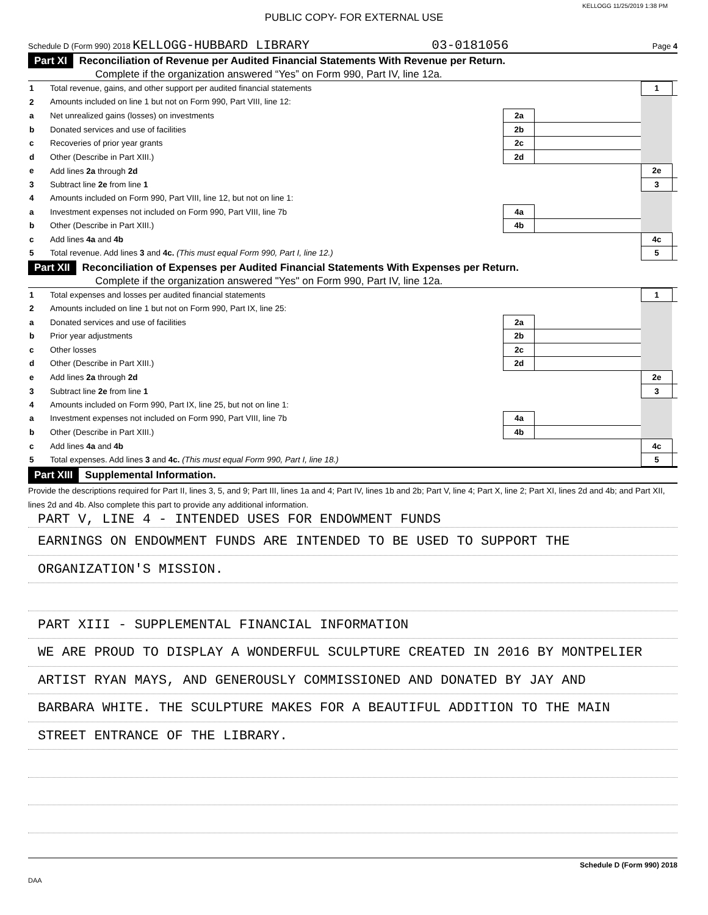KELLOGG 11/25/2019 1:38 PM
PUBLIC COPY- FOR EXTERNAL USE
Schedule D (Form 990) 2018 KELLOGG-HUBBARD LIBRARY 03-0181056 Page 4
Part XI Reconciliation of Revenue per Audited Financial Statements With Revenue per Return.
Complete if the organization answered “Yes” on Form 990, Part IV, line 12a.
| 1 | Total revenue, gains, and other support per audited financial statements | | | 1 | |
| 2 | Amounts included on line 1 but not on Form 990, Part VIII, line 12: | | | | |
| a | Net unrealized gains (losses) on investments | 2a | | | |
| b | Donated services and use of facilities | 2b | | | |
| c | Recoveries of prior year grants | 2c | | | |
| d | Other (Describe in Part XIII.) | 2d | | | |
| e | Add lines 2a through 2d | | | 2e | |
| 3 | Subtract line 2e from line 1 | | | 3 | |
| 4 | Amounts included on Form 990, Part VIII, line 12, but not on line 1: | | | | |
| a | Investment expenses not included on Form 990, Part VIII, line 7b | 4a | | | |
| b | Other (Describe in Part XIII.) | 4b | | | |
| c | Add lines 4a and 4b | | | 4c | |
| 5 | Total revenue. Add lines 3 and 4c. (This must equal Form 990, Part I, line 12.) | | | 5 | |
Part XII Reconciliation of Expenses per Audited Financial Statements With Expenses per Return.
Complete if the organization answered "Yes" on Form 990, Part IV, line 12a.
| 1 | Total expenses and losses per audited financial statements | | | 1 | |
| 2 | Amounts included on line 1 but not on Form 990, Part IX, line 25: | | | | |
| a | Donated services and use of facilities | 2a | | | |
| b | Prior year adjustments | 2b | | | |
| c | Other losses | 2c | | | |
| d | Other (Describe in Part XIII.) | 2d | | | |
| e | Add lines 2a through 2d | | | 2e | |
| 3 | Subtract line 2e from line 1 | | | 3 | |
| 4 | Amounts included on Form 990, Part IX, line 25, but not on line 1: | | | | |
| a | Investment expenses not included on Form 990, Part VIII, line 7b | 4a | | | |
| b | Other (Describe in Part XIII.) | 4b | | | |
| c | Add lines 4a and 4b | | | 4c | |
| 5 | Total expenses. Add lines 3 and 4c. (This must equal Form 990, Part I, line 18.) | | | 5 | |
Part XIII Supplemental Information.
Provide the descriptions required for Part II, lines 3, 5, and 9; Part III, lines 1a and 4; Part IV, lines 1b and 2b; Part V, line 4; Part X, line 2; Part XI, lines 2d and 4b; and Part XII, lines 2d and 4b. Also complete this part to provide any additional information.
PART V, LINE 4 - INTENDED USES FOR ENDOWMENT FUNDS
EARNINGS ON ENDOWMENT FUNDS ARE INTENDED TO BE USED TO SUPPORT THE
ORGANIZATION'S MISSION.
PART XIII - SUPPLEMENTAL FINANCIAL INFORMATION
WE ARE PROUD TO DISPLAY A WONDERFUL SCULPTURE CREATED IN 2016 BY MONTPELIER
ARTIST RYAN MAYS, AND GENEROUSLY COMMISSIONED AND DONATED BY JAY AND
BARBARA WHITE. THE SCULPTURE MAKES FOR A BEAUTIFUL ADDITION TO THE MAIN
STREET ENTRANCE OF THE LIBRARY.
Schedule D (Form 990) 2018
DAA